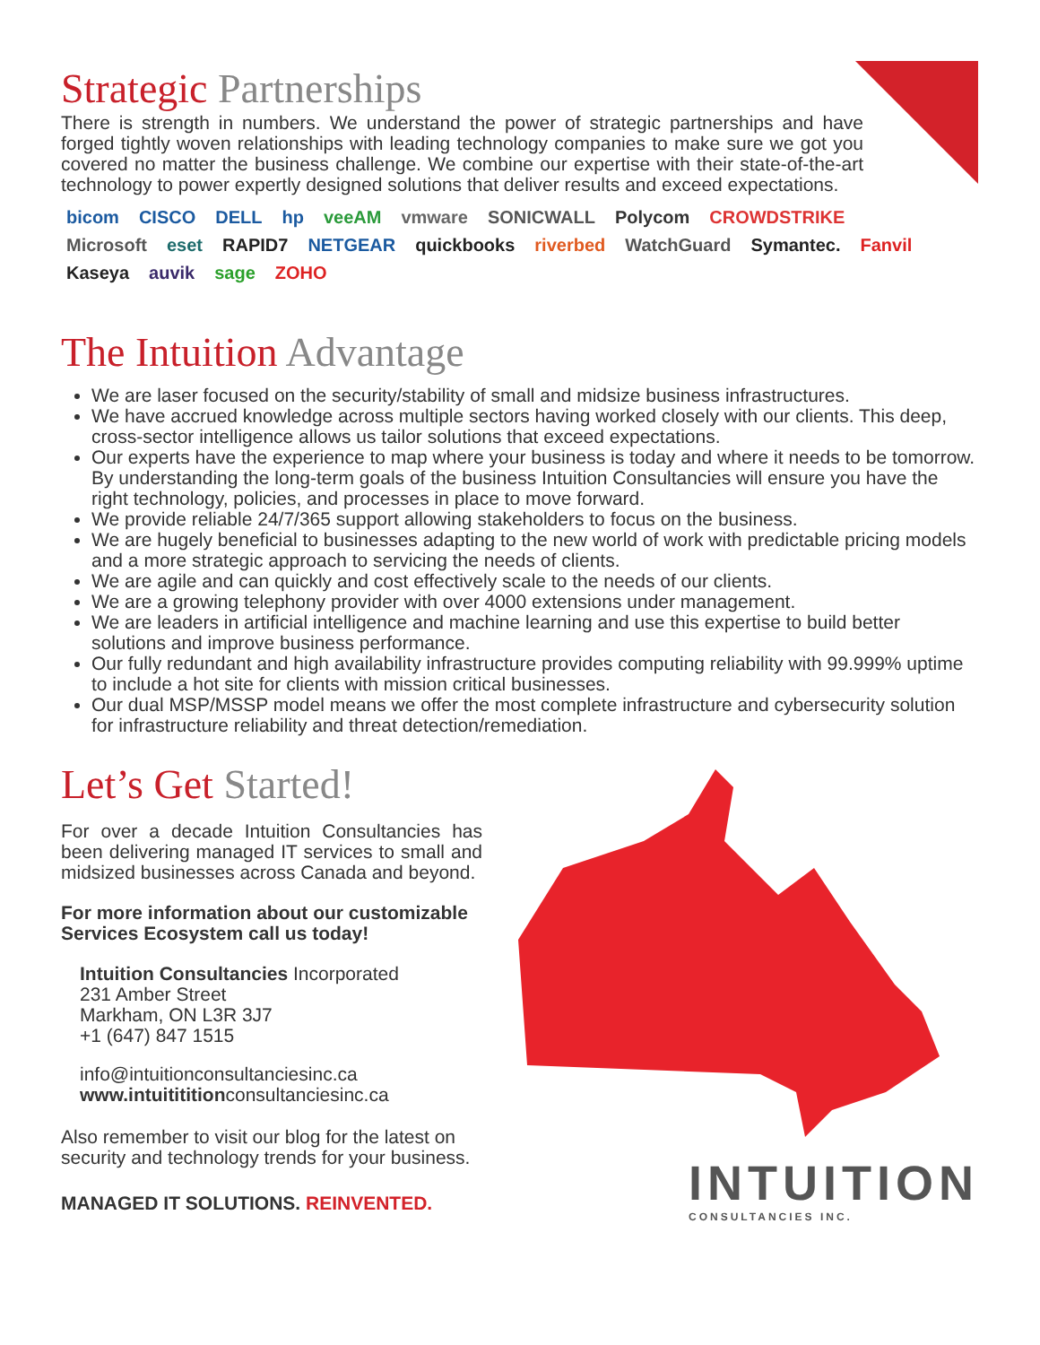Strategic Partnerships
There is strength in numbers. We understand the power of strategic partnerships and have forged tightly woven relationships with leading technology companies to make sure we got you covered no matter the business challenge. We combine our expertise with their state-of-the-art technology to power expertly designed solutions that deliver results and exceed expectations.
bicom CISCO DELL hp veeAM vmware SONICWALL Polycom CROWDSTRIKE Microsoft eset RAPID7 NETGEAR quickbooks riverbed WatchGuard Symantec. Fanvil Kaseya auvik sage ZOHO
The Intuition Advantage
We are laser focused on the security/stability of small and midsize business infrastructures.
We have accrued knowledge across multiple sectors having worked closely with our clients. This deep, cross-sector intelligence allows us tailor solutions that exceed expectations.
Our experts have the experience to map where your business is today and where it needs to be tomorrow. By understanding the long-term goals of the business Intuition Consultancies will ensure you have the right technology, policies, and processes in place to move forward.
We provide reliable 24/7/365 support allowing stakeholders to focus on the business.
We are hugely beneficial to businesses adapting to the new world of work with predictable pricing models and a more strategic approach to servicing the needs of clients.
We are agile and can quickly and cost effectively scale to the needs of our clients.
We are a growing telephony provider with over 4000 extensions under management.
We are leaders in artificial intelligence and machine learning and use this expertise to build better solutions and improve business performance.
Our fully redundant and high availability infrastructure provides computing reliability with 99.999% uptime to include a hot site for clients with mission critical businesses.
Our dual MSP/MSSP model means we offer the most complete infrastructure and cybersecurity solution for infrastructure reliability and threat detection/remediation.
Let’s Get Started!
For over a decade Intuition Consultancies has been delivering managed IT services to small and midsized businesses across Canada and beyond.
For more information about our customizable Services Ecosystem call us today!
Intuition Consultancies Incorporated
231 Amber Street
Markham, ON L3R 3J7
+1 (647) 847 1515
info@intuitionconsultanciesinc.ca
www.intuitititionconsultanciesinc.ca
Also remember to visit our blog for the latest on security and technology trends for your business.
MANAGED IT SOLUTIONS. REINVENTED.
INTUITION
CONSULTANCIES INC.